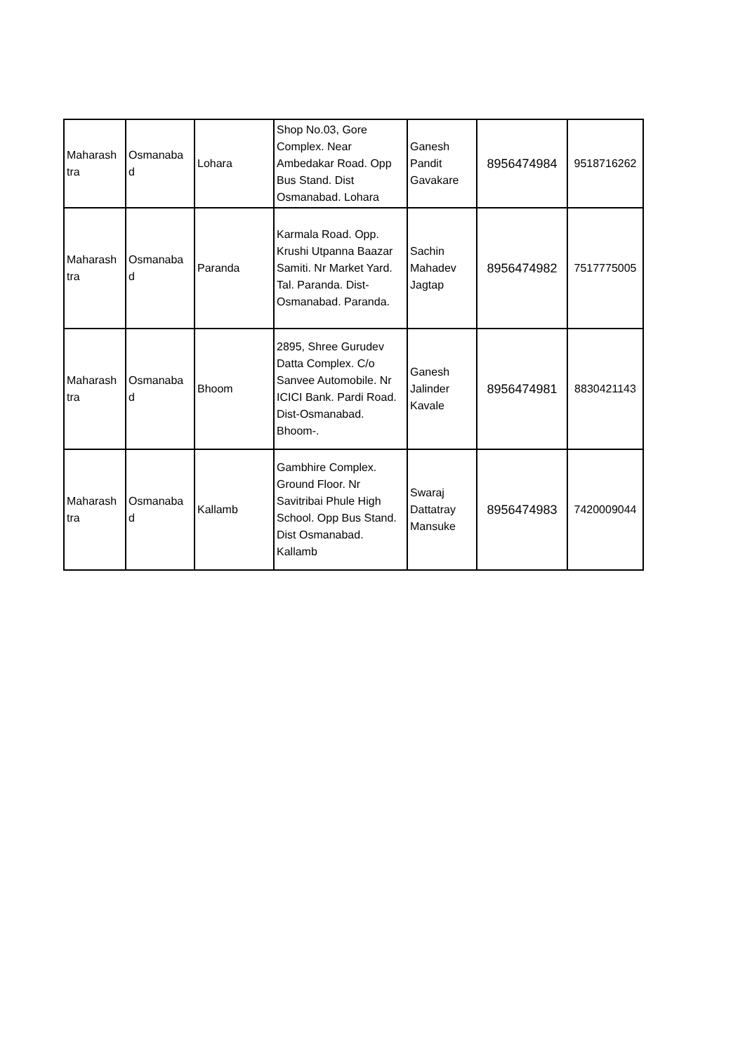| Maharash tra | Osmanaba d | Lohara | Shop No.03, Gore Complex. Near Ambedakar Road. Opp Bus Stand. Dist Osmanabad. Lohara | Ganesh Pandit Gavakare | 8956474984 | 9518716262 |
| Maharash tra | Osmanaba d | Paranda | Karmala Road. Opp. Krushi Utpanna Baazar Samiti. Nr Market Yard. Tal. Paranda. Dist-Osmanabad. Paranda. | Sachin Mahadev Jagtap | 8956474982 | 7517775005 |
| Maharash tra | Osmanaba d | Bhoom | 2895, Shree Gurudev Datta Complex. C/o Sanvee Automobile. Nr ICICI Bank. Pardi Road. Dist-Osmanabad. Bhoom-. | Ganesh Jalinder Kavale | 8956474981 | 8830421143 |
| Maharash tra | Osmanaba d | Kallamb | Gambhire Complex. Ground Floor. Nr Savitribai Phule High School. Opp Bus Stand. Dist Osmanabad. Kallamb | Swaraj Dattatray Mansuke | 8956474983 | 7420009044 |